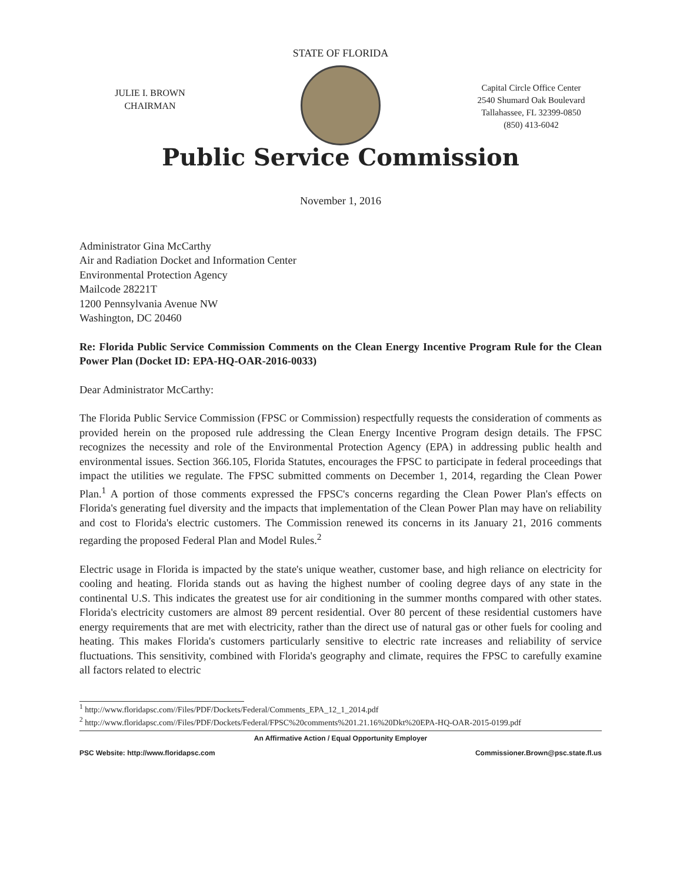STATE OF FLORIDA
JULIE I. BROWN
CHAIRMAN
Capital Circle Office Center
2540 Shumard Oak Boulevard
Tallahassee, FL 32399-0850
(850) 413-6042
Public Service Commission
November 1, 2016
Administrator Gina McCarthy
Air and Radiation Docket and Information Center
Environmental Protection Agency
Mailcode 28221T
1200 Pennsylvania Avenue NW
Washington, DC 20460
Re: Florida Public Service Commission Comments on the Clean Energy Incentive Program Rule for the Clean Power Plan (Docket ID: EPA-HQ-OAR-2016-0033)
Dear Administrator McCarthy:
The Florida Public Service Commission (FPSC or Commission) respectfully requests the consideration of comments as provided herein on the proposed rule addressing the Clean Energy Incentive Program design details. The FPSC recognizes the necessity and role of the Environmental Protection Agency (EPA) in addressing public health and environmental issues. Section 366.105, Florida Statutes, encourages the FPSC to participate in federal proceedings that impact the utilities we regulate. The FPSC submitted comments on December 1, 2014, regarding the Clean Power Plan.<sup>1</sup> A portion of those comments expressed the FPSC's concerns regarding the Clean Power Plan's effects on Florida's generating fuel diversity and the impacts that implementation of the Clean Power Plan may have on reliability and cost to Florida's electric customers. The Commission renewed its concerns in its January 21, 2016 comments regarding the proposed Federal Plan and Model Rules.<sup>2</sup>
Electric usage in Florida is impacted by the state's unique weather, customer base, and high reliance on electricity for cooling and heating. Florida stands out as having the highest number of cooling degree days of any state in the continental U.S. This indicates the greatest use for air conditioning in the summer months compared with other states. Florida's electricity customers are almost 89 percent residential. Over 80 percent of these residential customers have energy requirements that are met with electricity, rather than the direct use of natural gas or other fuels for cooling and heating. This makes Florida's customers particularly sensitive to electric rate increases and reliability of service fluctuations. This sensitivity, combined with Florida's geography and climate, requires the FPSC to carefully examine all factors related to electric
<sup>1</sup> http://www.floridapsc.com//Files/PDF/Dockets/Federal/Comments_EPA_12_1_2014.pdf
<sup>2</sup> http://www.floridapsc.com//Files/PDF/Dockets/Federal/FPSC%20comments%201.21.16%20Dkt%20EPA-HQ-OAR-2015-0199.pdf
An Affirmative Action / Equal Opportunity Employer
PSC Website: http://www.floridapsc.com Commissioner.Brown@psc.state.fl.us